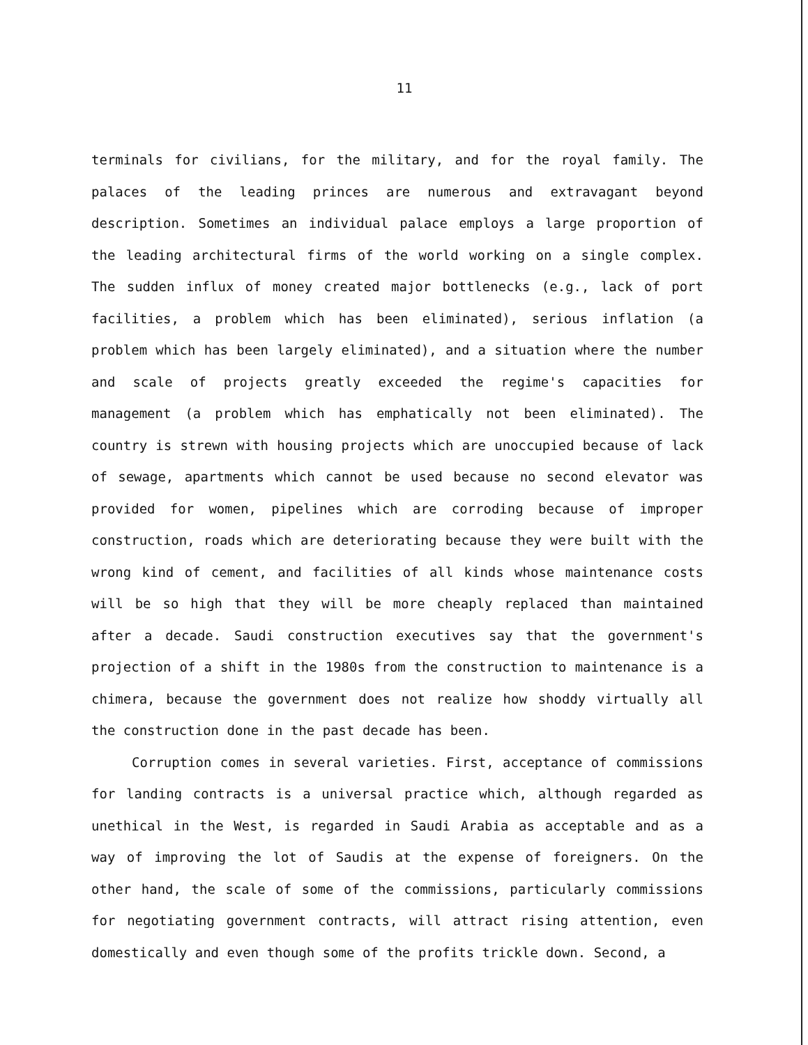11
terminals for civilians, for the military, and for the royal family. The palaces of the leading princes are numerous and extravagant beyond description. Sometimes an individual palace employs a large proportion of the leading architectural firms of the world working on a single complex. The sudden influx of money created major bottlenecks (e.g., lack of port facilities, a problem which has been eliminated), serious inflation (a problem which has been largely eliminated), and a situation where the number and scale of projects greatly exceeded the regime's capacities for management (a problem which has emphatically not been eliminated). The country is strewn with housing projects which are unoccupied because of lack of sewage, apartments which cannot be used because no second elevator was provided for women, pipelines which are corroding because of improper construction, roads which are deteriorating because they were built with the wrong kind of cement, and facilities of all kinds whose maintenance costs will be so high that they will be more cheaply replaced than maintained after a decade. Saudi construction executives say that the government's projection of a shift in the 1980s from the construction to maintenance is a chimera, because the government does not realize how shoddy virtually all the construction done in the past decade has been.
Corruption comes in several varieties. First, acceptance of commissions for landing contracts is a universal practice which, although regarded as unethical in the West, is regarded in Saudi Arabia as acceptable and as a way of improving the lot of Saudis at the expense of foreigners. On the other hand, the scale of some of the commissions, particularly commissions for negotiating government contracts, will attract rising attention, even domestically and even though some of the profits trickle down. Second, a